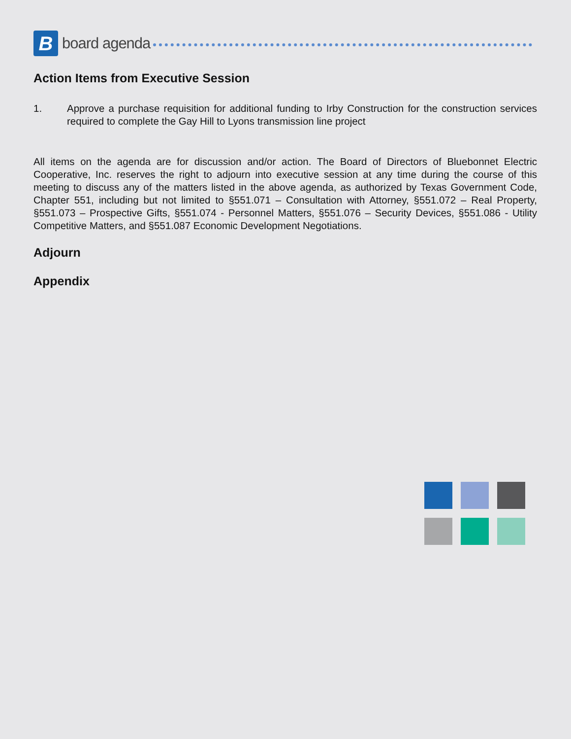B
board agenda
Action Items from Executive Session
1. Approve a purchase requisition for additional funding to Irby Construction for the construction services required to complete the Gay Hill to Lyons transmission line project
All items on the agenda are for discussion and/or action. The Board of Directors of Bluebonnet Electric Cooperative, Inc. reserves the right to adjourn into executive session at any time during the course of this meeting to discuss any of the matters listed in the above agenda, as authorized by Texas Government Code, Chapter 551, including but not limited to §551.071 – Consultation with Attorney, §551.072 – Real Property, §551.073 – Prospective Gifts, §551.074 - Personnel Matters, §551.076 – Security Devices, §551.086 - Utility Competitive Matters, and §551.087 Economic Development Negotiations.
Adjourn
Appendix